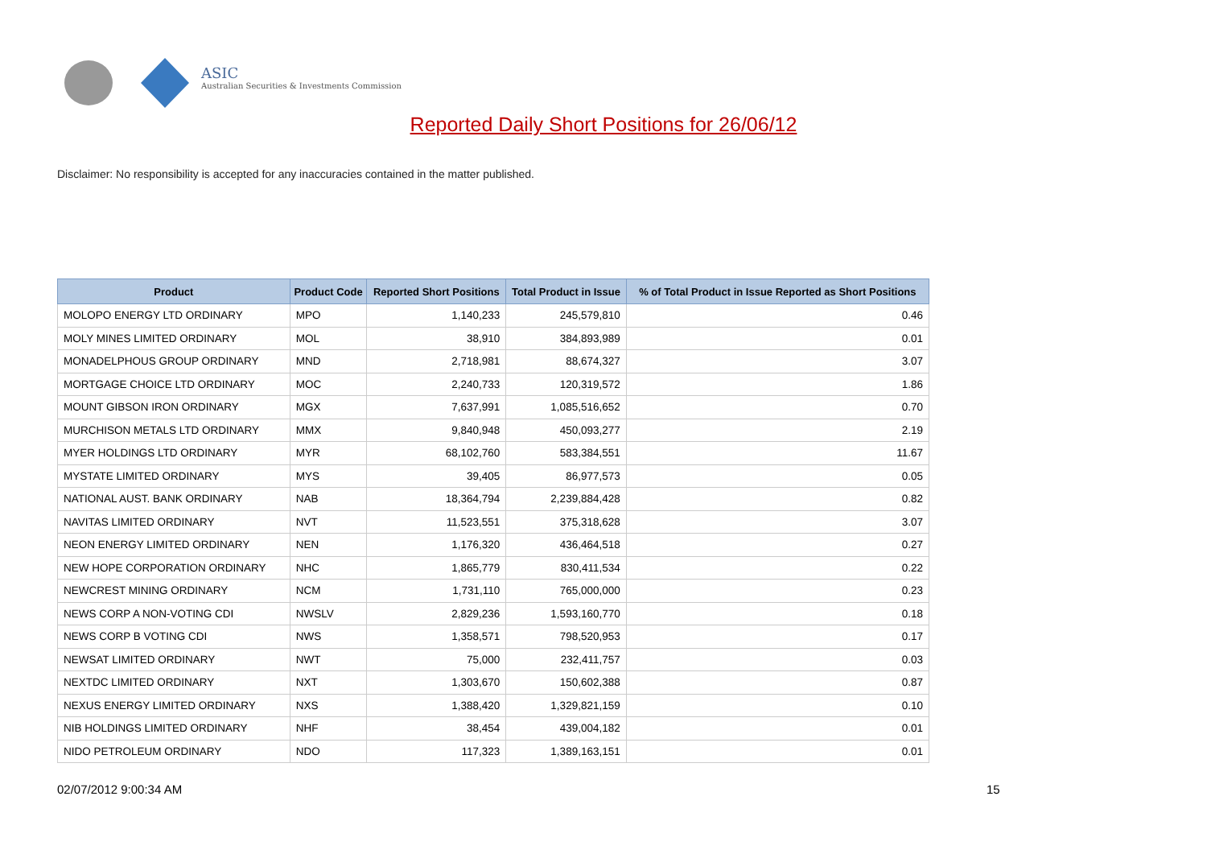ASIC
Australian Securities & Investments Commission
Reported Daily Short Positions for 26/06/12
Disclaimer: No responsibility is accepted for any inaccuracies contained in the matter published.
| Product | Product Code | Reported Short Positions | Total Product in Issue | % of Total Product in Issue Reported as Short Positions |
| --- | --- | --- | --- | --- |
| MOLOPO ENERGY LTD ORDINARY | MPO | 1,140,233 | 245,579,810 | 0.46 |
| MOLY MINES LIMITED ORDINARY | MOL | 38,910 | 384,893,989 | 0.01 |
| MONADELPHOUS GROUP ORDINARY | MND | 2,718,981 | 88,674,327 | 3.07 |
| MORTGAGE CHOICE LTD ORDINARY | MOC | 2,240,733 | 120,319,572 | 1.86 |
| MOUNT GIBSON IRON ORDINARY | MGX | 7,637,991 | 1,085,516,652 | 0.70 |
| MURCHISON METALS LTD ORDINARY | MMX | 9,840,948 | 450,093,277 | 2.19 |
| MYER HOLDINGS LTD ORDINARY | MYR | 68,102,760 | 583,384,551 | 11.67 |
| MYSTATE LIMITED ORDINARY | MYS | 39,405 | 86,977,573 | 0.05 |
| NATIONAL AUST. BANK ORDINARY | NAB | 18,364,794 | 2,239,884,428 | 0.82 |
| NAVITAS LIMITED ORDINARY | NVT | 11,523,551 | 375,318,628 | 3.07 |
| NEON ENERGY LIMITED ORDINARY | NEN | 1,176,320 | 436,464,518 | 0.27 |
| NEW HOPE CORPORATION ORDINARY | NHC | 1,865,779 | 830,411,534 | 0.22 |
| NEWCREST MINING ORDINARY | NCM | 1,731,110 | 765,000,000 | 0.23 |
| NEWS CORP A NON-VOTING CDI | NWSLV | 2,829,236 | 1,593,160,770 | 0.18 |
| NEWS CORP B VOTING CDI | NWS | 1,358,571 | 798,520,953 | 0.17 |
| NEWSAT LIMITED ORDINARY | NWT | 75,000 | 232,411,757 | 0.03 |
| NEXTDC LIMITED ORDINARY | NXT | 1,303,670 | 150,602,388 | 0.87 |
| NEXUS ENERGY LIMITED ORDINARY | NXS | 1,388,420 | 1,329,821,159 | 0.10 |
| NIB HOLDINGS LIMITED ORDINARY | NHF | 38,454 | 439,004,182 | 0.01 |
| NIDO PETROLEUM ORDINARY | NDO | 117,323 | 1,389,163,151 | 0.01 |
02/07/2012 9:00:34 AM 15